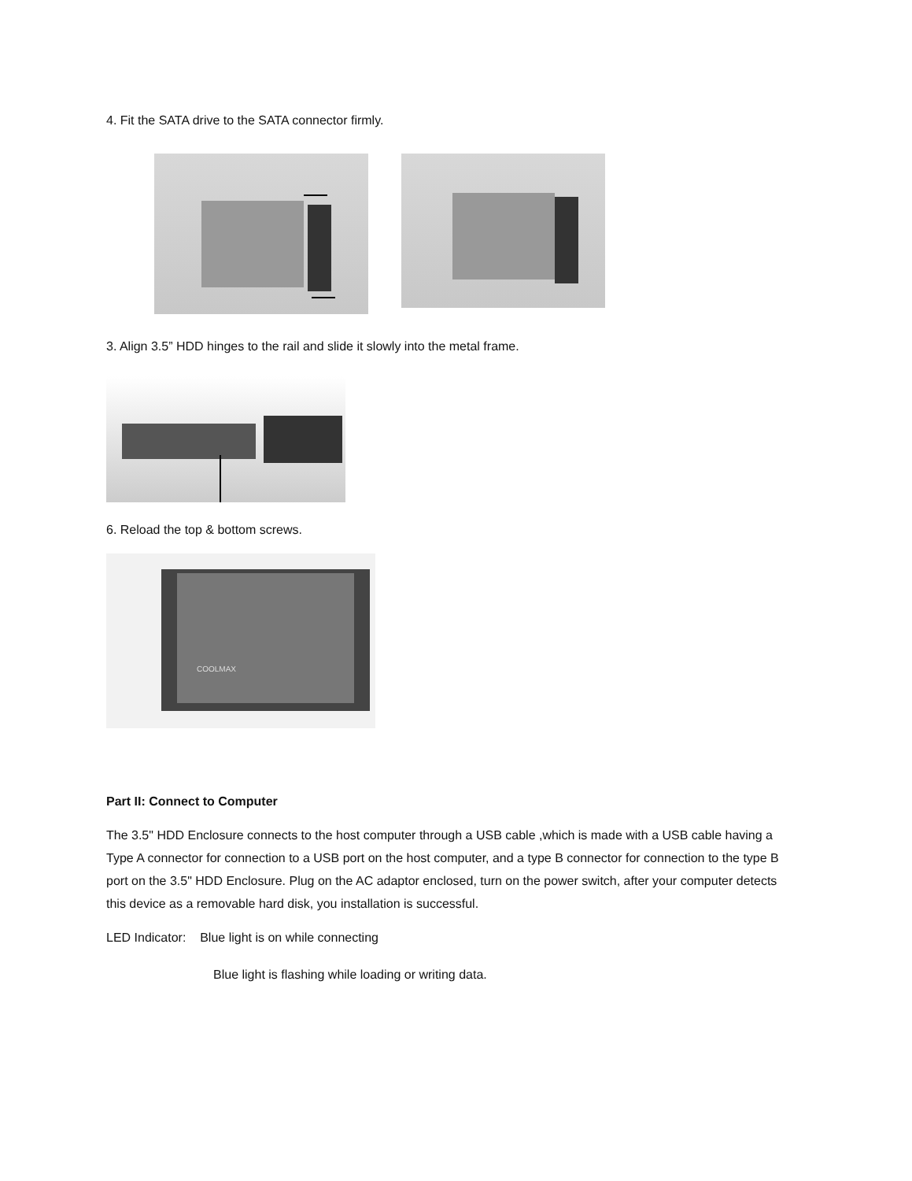4. Fit the SATA drive to the SATA connector firmly.
3. Align 3.5” HDD hinges to the rail and slide it slowly into the metal frame.
6. Reload the top & bottom screws.
COOLMAX
Part II: Connect to Computer
The 3.5" HDD Enclosure connects to the host computer through a USB cable ,which is made with a USB cable having a Type A connector for connection to a USB port on the host computer, and a type B connector for connection to the type B port on the 3.5" HDD Enclosure. Plug on the AC adaptor enclosed, turn on the power switch, after your computer detects this device as a removable hard disk, you installation is successful.
LED Indicator: Blue light is on while connecting
Blue light is flashing while loading or writing data.